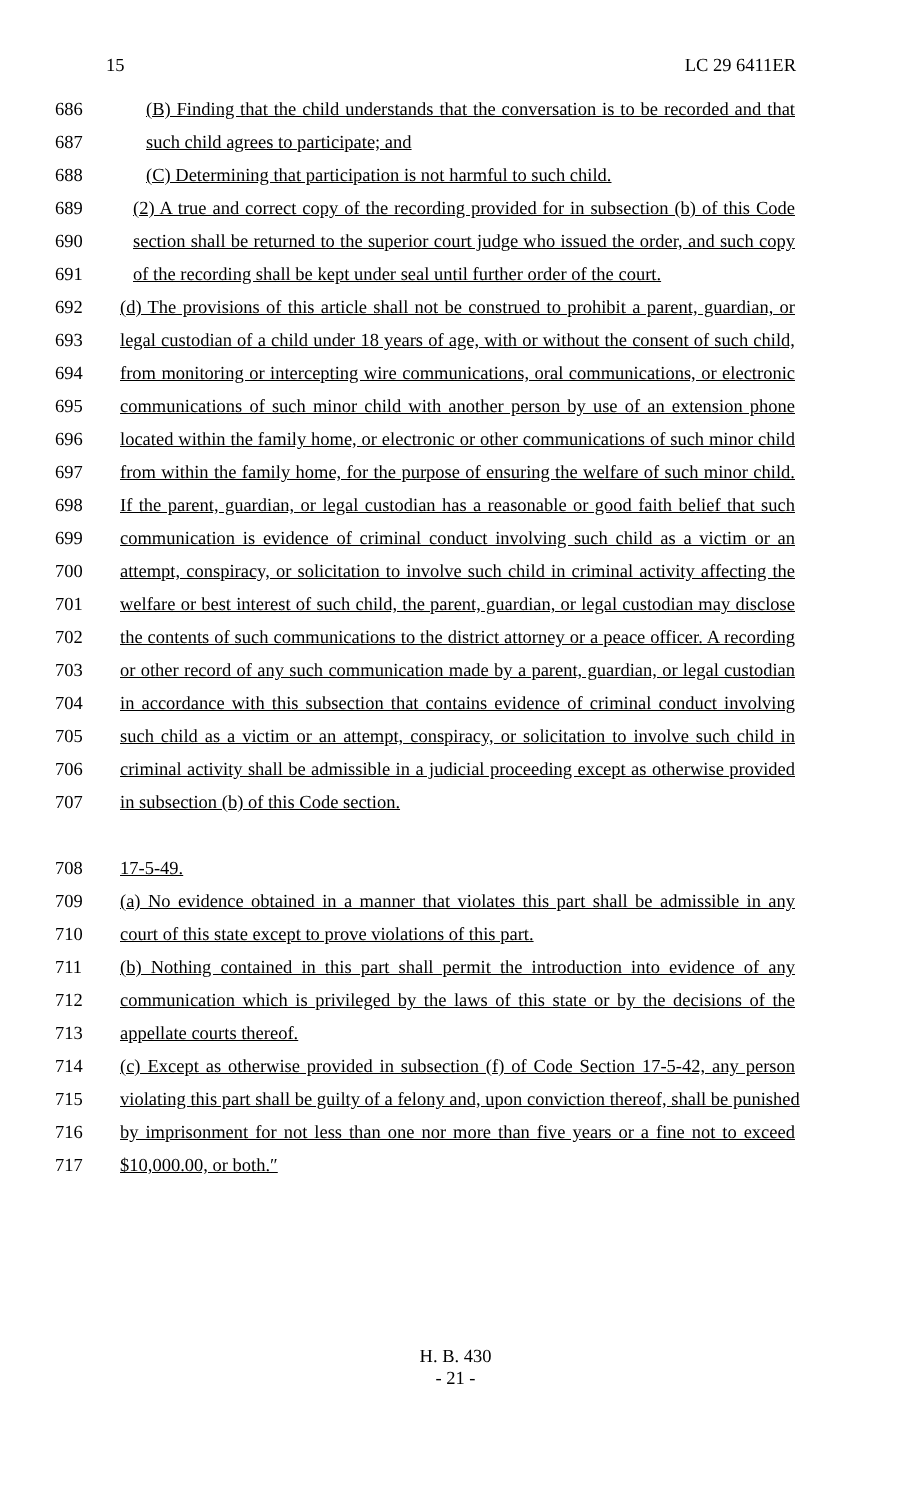15 LC 29 6411ER
686 (B) Finding that the child understands that the conversation is to be recorded and that
687 such child agrees to participate; and
688 (C) Determining that participation is not harmful to such child.
689 (2) A true and correct copy of the recording provided for in subsection (b) of this Code
690 section shall be returned to the superior court judge who issued the order, and such copy
691 of the recording shall be kept under seal until further order of the court.
692 (d) The provisions of this article shall not be construed to prohibit a parent, guardian, or
693 legal custodian of a child under 18 years of age, with or without the consent of such child,
694 from monitoring or intercepting wire communications, oral communications, or electronic
695 communications of such minor child with another person by use of an extension phone
696 located within the family home, or electronic or other communications of such minor child
697 from within the family home, for the purpose of ensuring the welfare of such minor child.
698 If the parent, guardian, or legal custodian has a reasonable or good faith belief that such
699 communication is evidence of criminal conduct involving such child as a victim or an
700 attempt, conspiracy, or solicitation to involve such child in criminal activity affecting the
701 welfare or best interest of such child, the parent, guardian, or legal custodian may disclose
702 the contents of such communications to the district attorney or a peace officer. A recording
703 or other record of any such communication made by a parent, guardian, or legal custodian
704 in accordance with this subsection that contains evidence of criminal conduct involving
705 such child as a victim or an attempt, conspiracy, or solicitation to involve such child in
706 criminal activity shall be admissible in a judicial proceeding except as otherwise provided
707 in subsection (b) of this Code section.
708 17-5-49.
709 (a) No evidence obtained in a manner that violates this part shall be admissible in any
710 court of this state except to prove violations of this part.
711 (b) Nothing contained in this part shall permit the introduction into evidence of any
712 communication which is privileged by the laws of this state or by the decisions of the
713 appellate courts thereof.
714 (c) Except as otherwise provided in subsection (f) of Code Section 17-5-42, any person
715 violating this part shall be guilty of a felony and, upon conviction thereof, shall be punished
716 by imprisonment for not less than one nor more than five years or a fine not to exceed
717 $10,000.00, or both.″
H. B. 430
- 21 -